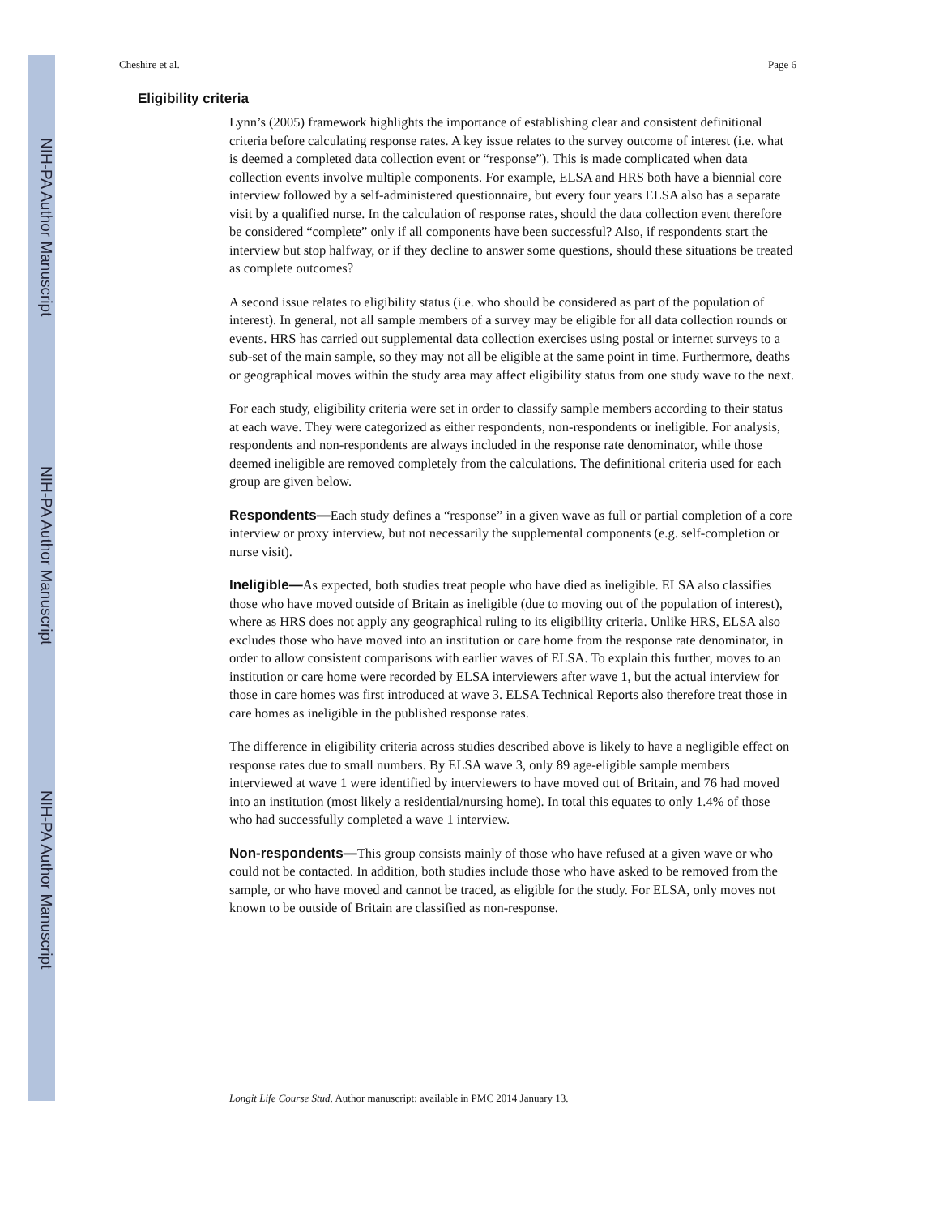NIH-PA Author Manuscript
NIH-PA Author Manuscript
NIH-PA Author Manuscript
Cheshire et al. Page 6
Eligibility criteria
Lynn’s (2005) framework highlights the importance of establishing clear and consistent definitional criteria before calculating response rates. A key issue relates to the survey outcome of interest (i.e. what is deemed a completed data collection event or “response”). This is made complicated when data collection events involve multiple components. For example, ELSA and HRS both have a biennial core interview followed by a self-administered questionnaire, but every four years ELSA also has a separate visit by a qualified nurse. In the calculation of response rates, should the data collection event therefore be considered “complete” only if all components have been successful? Also, if respondents start the interview but stop halfway, or if they decline to answer some questions, should these situations be treated as complete outcomes?
A second issue relates to eligibility status (i.e. who should be considered as part of the population of interest). In general, not all sample members of a survey may be eligible for all data collection rounds or events. HRS has carried out supplemental data collection exercises using postal or internet surveys to a sub-set of the main sample, so they may not all be eligible at the same point in time. Furthermore, deaths or geographical moves within the study area may affect eligibility status from one study wave to the next.
For each study, eligibility criteria were set in order to classify sample members according to their status at each wave. They were categorized as either respondents, non-respondents or ineligible. For analysis, respondents and non-respondents are always included in the response rate denominator, while those deemed ineligible are removed completely from the calculations. The definitional criteria used for each group are given below.
Respondents—Each study defines a “response” in a given wave as full or partial completion of a core interview or proxy interview, but not necessarily the supplemental components (e.g. self-completion or nurse visit).
Ineligible—As expected, both studies treat people who have died as ineligible. ELSA also classifies those who have moved outside of Britain as ineligible (due to moving out of the population of interest), where as HRS does not apply any geographical ruling to its eligibility criteria. Unlike HRS, ELSA also excludes those who have moved into an institution or care home from the response rate denominator, in order to allow consistent comparisons with earlier waves of ELSA. To explain this further, moves to an institution or care home were recorded by ELSA interviewers after wave 1, but the actual interview for those in care homes was first introduced at wave 3. ELSA Technical Reports also therefore treat those in care homes as ineligible in the published response rates.
The difference in eligibility criteria across studies described above is likely to have a negligible effect on response rates due to small numbers. By ELSA wave 3, only 89 age-eligible sample members interviewed at wave 1 were identified by interviewers to have moved out of Britain, and 76 had moved into an institution (most likely a residential/nursing home). In total this equates to only 1.4% of those who had successfully completed a wave 1 interview.
Non-respondents—This group consists mainly of those who have refused at a given wave or who could not be contacted. In addition, both studies include those who have asked to be removed from the sample, or who have moved and cannot be traced, as eligible for the study. For ELSA, only moves not known to be outside of Britain are classified as non-response.
Longit Life Course Stud. Author manuscript; available in PMC 2014 January 13.